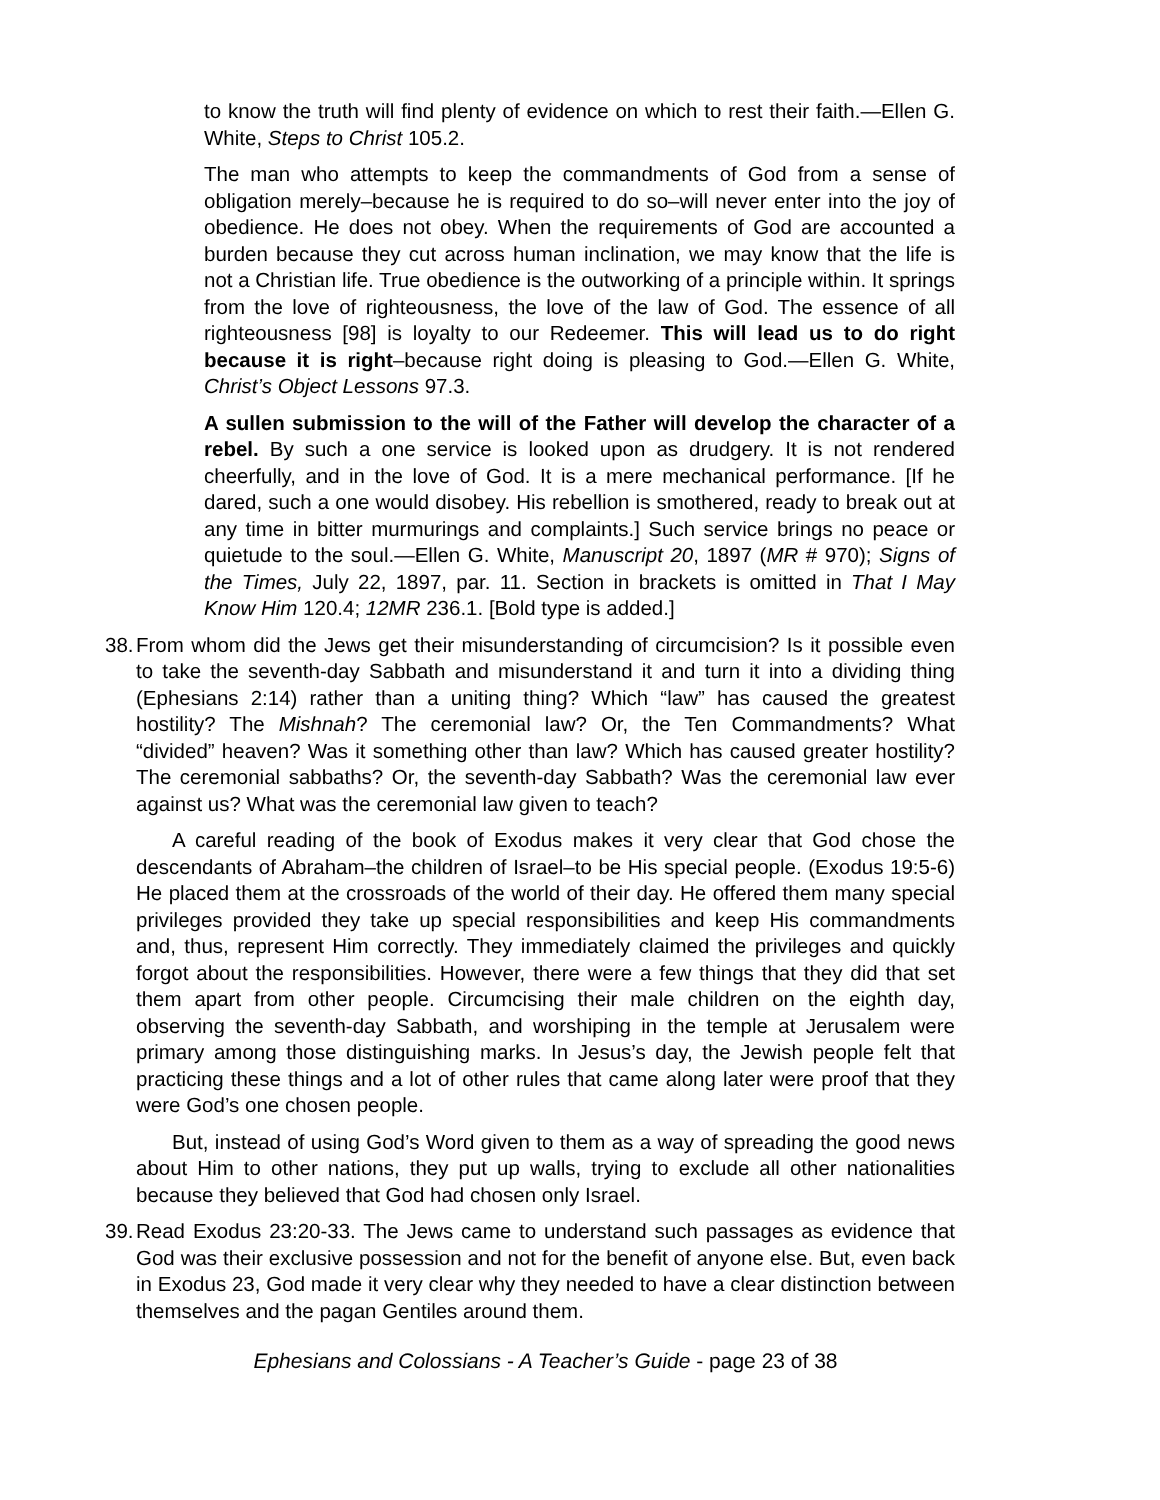to know the truth will find plenty of evidence on which to rest their faith.—Ellen G. White, Steps to Christ 105.2.
The man who attempts to keep the commandments of God from a sense of obligation merely–because he is required to do so–will never enter into the joy of obedience. He does not obey. When the requirements of God are accounted a burden because they cut across human inclination, we may know that the life is not a Christian life. True obedience is the outworking of a principle within. It springs from the love of righteousness, the love of the law of God. The essence of all righteousness [98] is loyalty to our Redeemer. This will lead us to do right because it is right–because right doing is pleasing to God.—Ellen G. White, Christ’s Object Lessons 97.3.
A sullen submission to the will of the Father will develop the character of a rebel. By such a one service is looked upon as drudgery. It is not rendered cheerfully, and in the love of God. It is a mere mechanical performance. [If he dared, such a one would disobey. His rebellion is smothered, ready to break out at any time in bitter murmurings and complaints.] Such service brings no peace or quietude to the soul.—Ellen G. White, Manuscript 20, 1897 (MR # 970); Signs of the Times, July 22, 1897, par. 11. Section in brackets is omitted in That I May Know Him 120.4; 12MR 236.1. [Bold type is added.]
38. From whom did the Jews get their misunderstanding of circumcision? Is it possible even to take the seventh-day Sabbath and misunderstand it and turn it into a dividing thing (Ephesians 2:14) rather than a uniting thing? Which “law” has caused the greatest hostility? The Mishnah? The ceremonial law? Or, the Ten Commandments? What “divided” heaven? Was it something other than law? Which has caused greater hostility? The ceremonial sabbaths? Or, the seventh-day Sabbath? Was the ceremonial law ever against us? What was the ceremonial law given to teach?
A careful reading of the book of Exodus makes it very clear that God chose the descendants of Abraham–the children of Israel–to be His special people. (Exodus 19:5-6) He placed them at the crossroads of the world of their day. He offered them many special privileges provided they take up special responsibilities and keep His commandments and, thus, represent Him correctly. They immediately claimed the privileges and quickly forgot about the responsibilities. However, there were a few things that they did that set them apart from other people. Circumcising their male children on the eighth day, observing the seventh-day Sabbath, and worshiping in the temple at Jerusalem were primary among those distinguishing marks. In Jesus’s day, the Jewish people felt that practicing these things and a lot of other rules that came along later were proof that they were God’s one chosen people.
But, instead of using God’s Word given to them as a way of spreading the good news about Him to other nations, they put up walls, trying to exclude all other nationalities because they believed that God had chosen only Israel.
39. Read Exodus 23:20-33. The Jews came to understand such passages as evidence that God was their exclusive possession and not for the benefit of anyone else. But, even back in Exodus 23, God made it very clear why they needed to have a clear distinction between themselves and the pagan Gentiles around them.
Ephesians and Colossians - A Teacher’s Guide - page 23 of 38